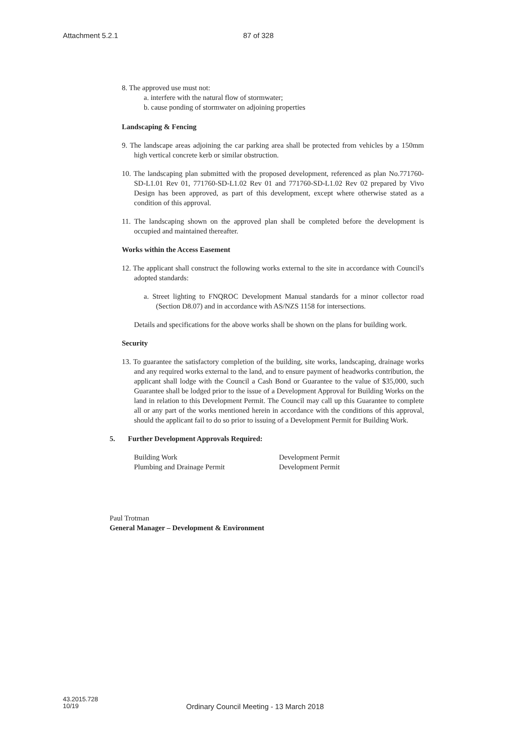Attachment 5.2.1 87 of 328
8. The approved use must not:
a. interfere with the natural flow of stormwater;
b. cause ponding of stormwater on adjoining properties
Landscaping & Fencing
9. The landscape areas adjoining the car parking area shall be protected from vehicles by a 150mm high vertical concrete kerb or similar obstruction.
10. The landscaping plan submitted with the proposed development, referenced as plan No.771760-SD-L1.01 Rev 01, 771760-SD-L1.02 Rev 01 and 771760-SD-L1.02 Rev 02 prepared by Vivo Design has been approved, as part of this development, except where otherwise stated as a condition of this approval.
11. The landscaping shown on the approved plan shall be completed before the development is occupied and maintained thereafter.
Works within the Access Easement
12. The applicant shall construct the following works external to the site in accordance with Council's adopted standards:
a. Street lighting to FNQROC Development Manual standards for a minor collector road (Section D8.07) and in accordance with AS/NZS 1158 for intersections.
Details and specifications for the above works shall be shown on the plans for building work.
Security
13. To guarantee the satisfactory completion of the building, site works, landscaping, drainage works and any required works external to the land, and to ensure payment of headworks contribution, the applicant shall lodge with the Council a Cash Bond or Guarantee to the value of $35,000, such Guarantee shall be lodged prior to the issue of a Development Approval for Building Works on the land in relation to this Development Permit. The Council may call up this Guarantee to complete all or any part of the works mentioned herein in accordance with the conditions of this approval, should the applicant fail to do so prior to issuing of a Development Permit for Building Work.
5. Further Development Approvals Required:
Building Work Development Permit
Plumbing and Drainage Permit Development Permit
Paul Trotman
General Manager – Development & Environment
43.2015.728
10/19
Ordinary Council Meeting - 13 March 2018